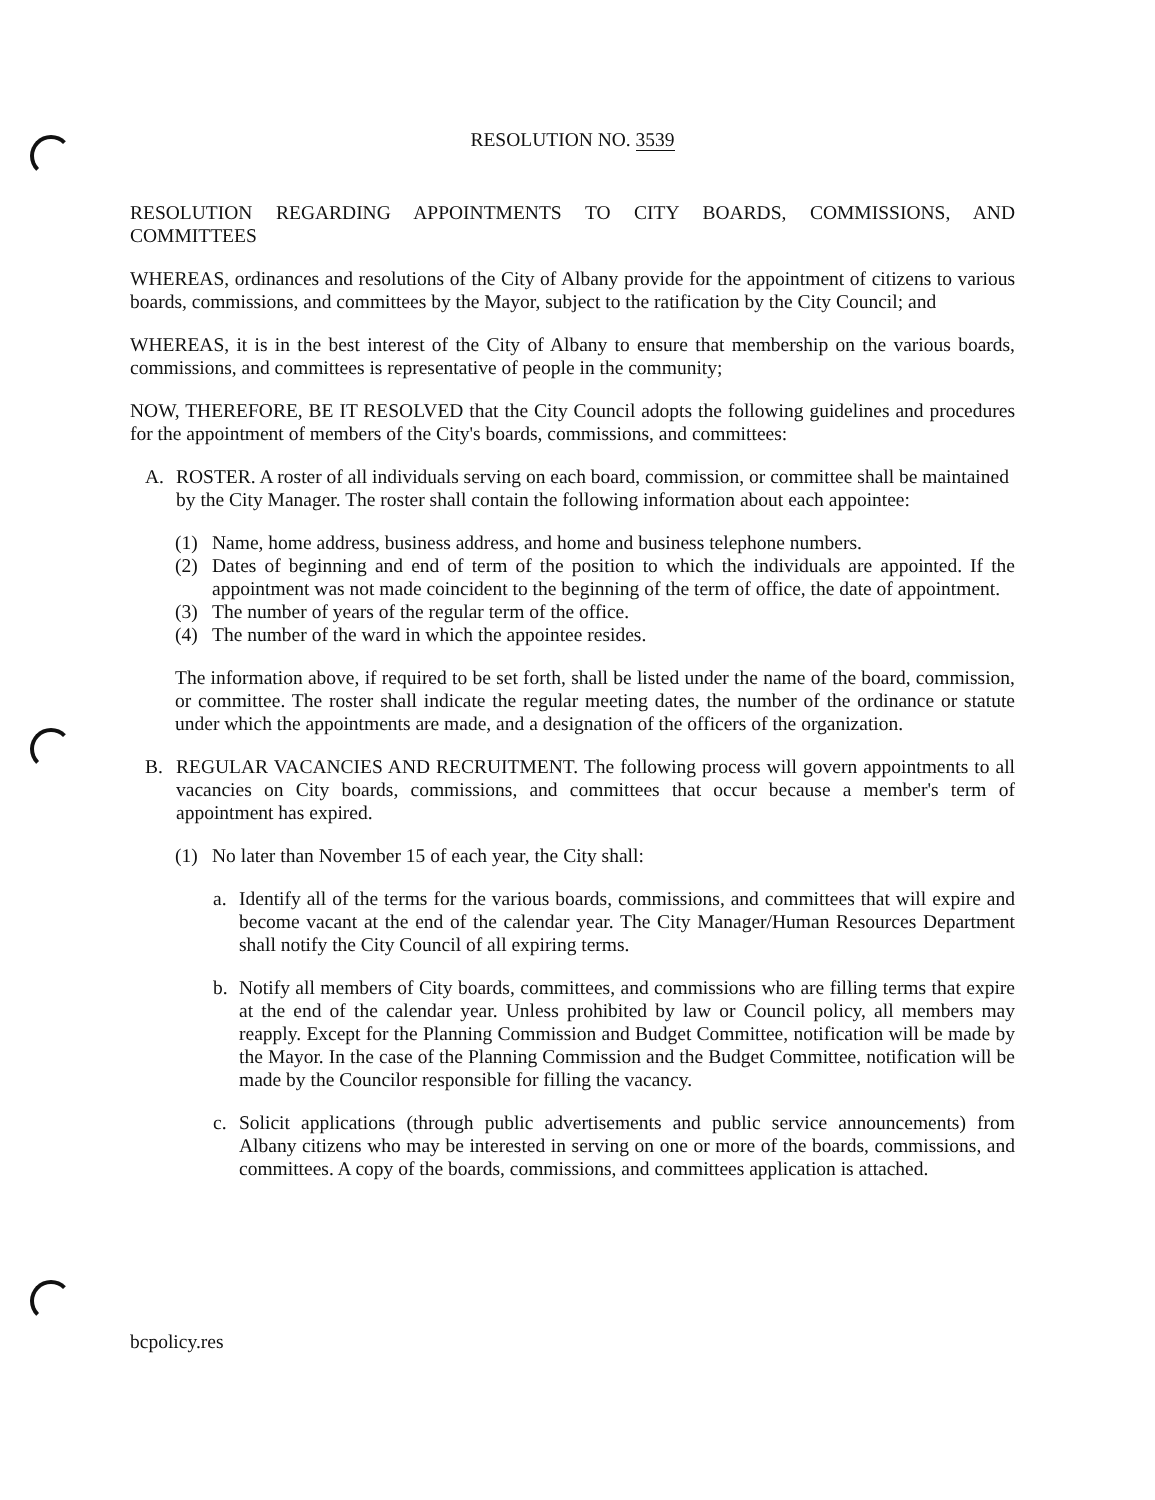RESOLUTION NO. 3539
RESOLUTION REGARDING APPOINTMENTS TO CITY BOARDS, COMMISSIONS, AND COMMITTEES
WHEREAS, ordinances and resolutions of the City of Albany provide for the appointment of citizens to various boards, commissions, and committees by the Mayor, subject to the ratification by the City Council; and
WHEREAS, it is in the best interest of the City of Albany to ensure that membership on the various boards, commissions, and committees is representative of people in the community;
NOW, THEREFORE, BE IT RESOLVED that the City Council adopts the following guidelines and procedures for the appointment of members of the City's boards, commissions, and committees:
A. ROSTER. A roster of all individuals serving on each board, commission, or committee shall be maintained by the City Manager. The roster shall contain the following information about each appointee:
(1) Name, home address, business address, and home and business telephone numbers.
(2) Dates of beginning and end of term of the position to which the individuals are appointed. If the appointment was not made coincident to the beginning of the term of office, the date of appointment.
(3) The number of years of the regular term of the office.
(4) The number of the ward in which the appointee resides.
The information above, if required to be set forth, shall be listed under the name of the board, commission, or committee. The roster shall indicate the regular meeting dates, the number of the ordinance or statute under which the appointments are made, and a designation of the officers of the organization.
B. REGULAR VACANCIES AND RECRUITMENT. The following process will govern appointments to all vacancies on City boards, commissions, and committees that occur because a member's term of appointment has expired.
(1) No later than November 15 of each year, the City shall:
a. Identify all of the terms for the various boards, commissions, and committees that will expire and become vacant at the end of the calendar year. The City Manager/Human Resources Department shall notify the City Council of all expiring terms.
b. Notify all members of City boards, committees, and commissions who are filling terms that expire at the end of the calendar year. Unless prohibited by law or Council policy, all members may reapply. Except for the Planning Commission and Budget Committee, notification will be made by the Mayor. In the case of the Planning Commission and the Budget Committee, notification will be made by the Councilor responsible for filling the vacancy.
c. Solicit applications (through public advertisements and public service announcements) from Albany citizens who may be interested in serving on one or more of the boards, commissions, and committees. A copy of the boards, commissions, and committees application is attached.
bcpolicy.res